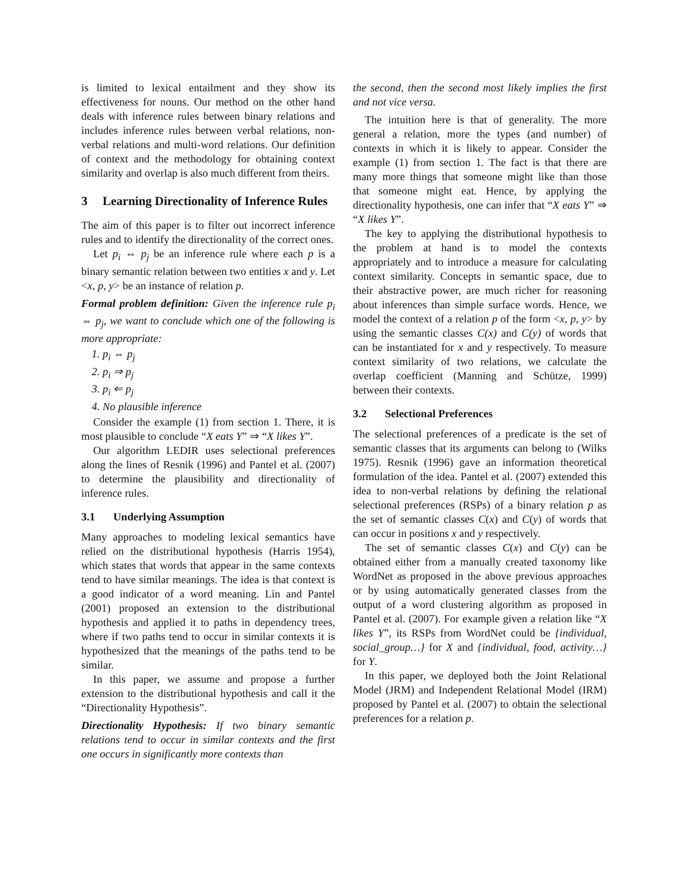is limited to lexical entailment and they show its effectiveness for nouns. Our method on the other hand deals with inference rules between binary relations and includes inference rules between verbal relations, non-verbal relations and multi-word relations. Our definition of context and the methodology for obtaining context similarity and overlap is also much different from theirs.
3 Learning Directionality of Inference Rules
The aim of this paper is to filter out incorrect inference rules and to identify the directionality of the correct ones.
Let p<sub>i</sub> ⇔ p<sub>j</sub> be an inference rule where each p is a binary semantic relation between two entities x and y. Let <x, p, y> be an instance of relation p.
Formal problem definition: Given the inference rule p<sub>i</sub> ⇔ p<sub>j</sub>, we want to conclude which one of the following is more appropriate:
1. p<sub>i</sub> ⇔ p<sub>j</sub>
2. p<sub>i</sub> ⇒ p<sub>j</sub>
3. p<sub>i</sub> ⇐ p<sub>j</sub>
4. No plausible inference
Consider the example (1) from section 1. There, it is most plausible to conclude “X eats Y” ⇒ “X likes Y”.
Our algorithm LEDIR uses selectional preferences along the lines of Resnik (1996) and Pantel et al. (2007) to determine the plausibility and directionality of inference rules.
3.1 Underlying Assumption
Many approaches to modeling lexical semantics have relied on the distributional hypothesis (Harris 1954), which states that words that appear in the same contexts tend to have similar meanings. The idea is that context is a good indicator of a word meaning. Lin and Pantel (2001) proposed an extension to the distributional hypothesis and applied it to paths in dependency trees, where if two paths tend to occur in similar contexts it is hypothesized that the meanings of the paths tend to be similar.
In this paper, we assume and propose a further extension to the distributional hypothesis and call it the “Directionality Hypothesis”.
Directionality Hypothesis: If two binary semantic relations tend to occur in similar contexts and the first one occurs in significantly more contexts than
the second, then the second most likely implies the first and not vice versa.
The intuition here is that of generality. The more general a relation, more the types (and number) of contexts in which it is likely to appear. Consider the example (1) from section 1. The fact is that there are many more things that someone might like than those that someone might eat. Hence, by applying the directionality hypothesis, one can infer that “X eats Y” ⇒ “X likes Y”.
The key to applying the distributional hypothesis to the problem at hand is to model the contexts appropriately and to introduce a measure for calculating context similarity. Concepts in semantic space, due to their abstractive power, are much richer for reasoning about inferences than simple surface words. Hence, we model the context of a relation p of the form <x, p, y> by using the semantic classes C(x) and C(y) of words that can be instantiated for x and y respectively. To measure context similarity of two relations, we calculate the overlap coefficient (Manning and Schütze, 1999) between their contexts.
3.2 Selectional Preferences
The selectional preferences of a predicate is the set of semantic classes that its arguments can belong to (Wilks 1975). Resnik (1996) gave an information theoretical formulation of the idea. Pantel et al. (2007) extended this idea to non-verbal relations by defining the relational selectional preferences (RSPs) of a binary relation p as the set of semantic classes C(x) and C(y) of words that can occur in positions x and y respectively.
The set of semantic classes C(x) and C(y) can be obtained either from a manually created taxonomy like WordNet as proposed in the above previous approaches or by using automatically generated classes from the output of a word clustering algorithm as proposed in Pantel et al. (2007). For example given a relation like “X likes Y”, its RSPs from WordNet could be {individual, social_group…} for X and {individual, food, activity…} for Y.
In this paper, we deployed both the Joint Relational Model (JRM) and Independent Relational Model (IRM) proposed by Pantel et al. (2007) to obtain the selectional preferences for a relation p.